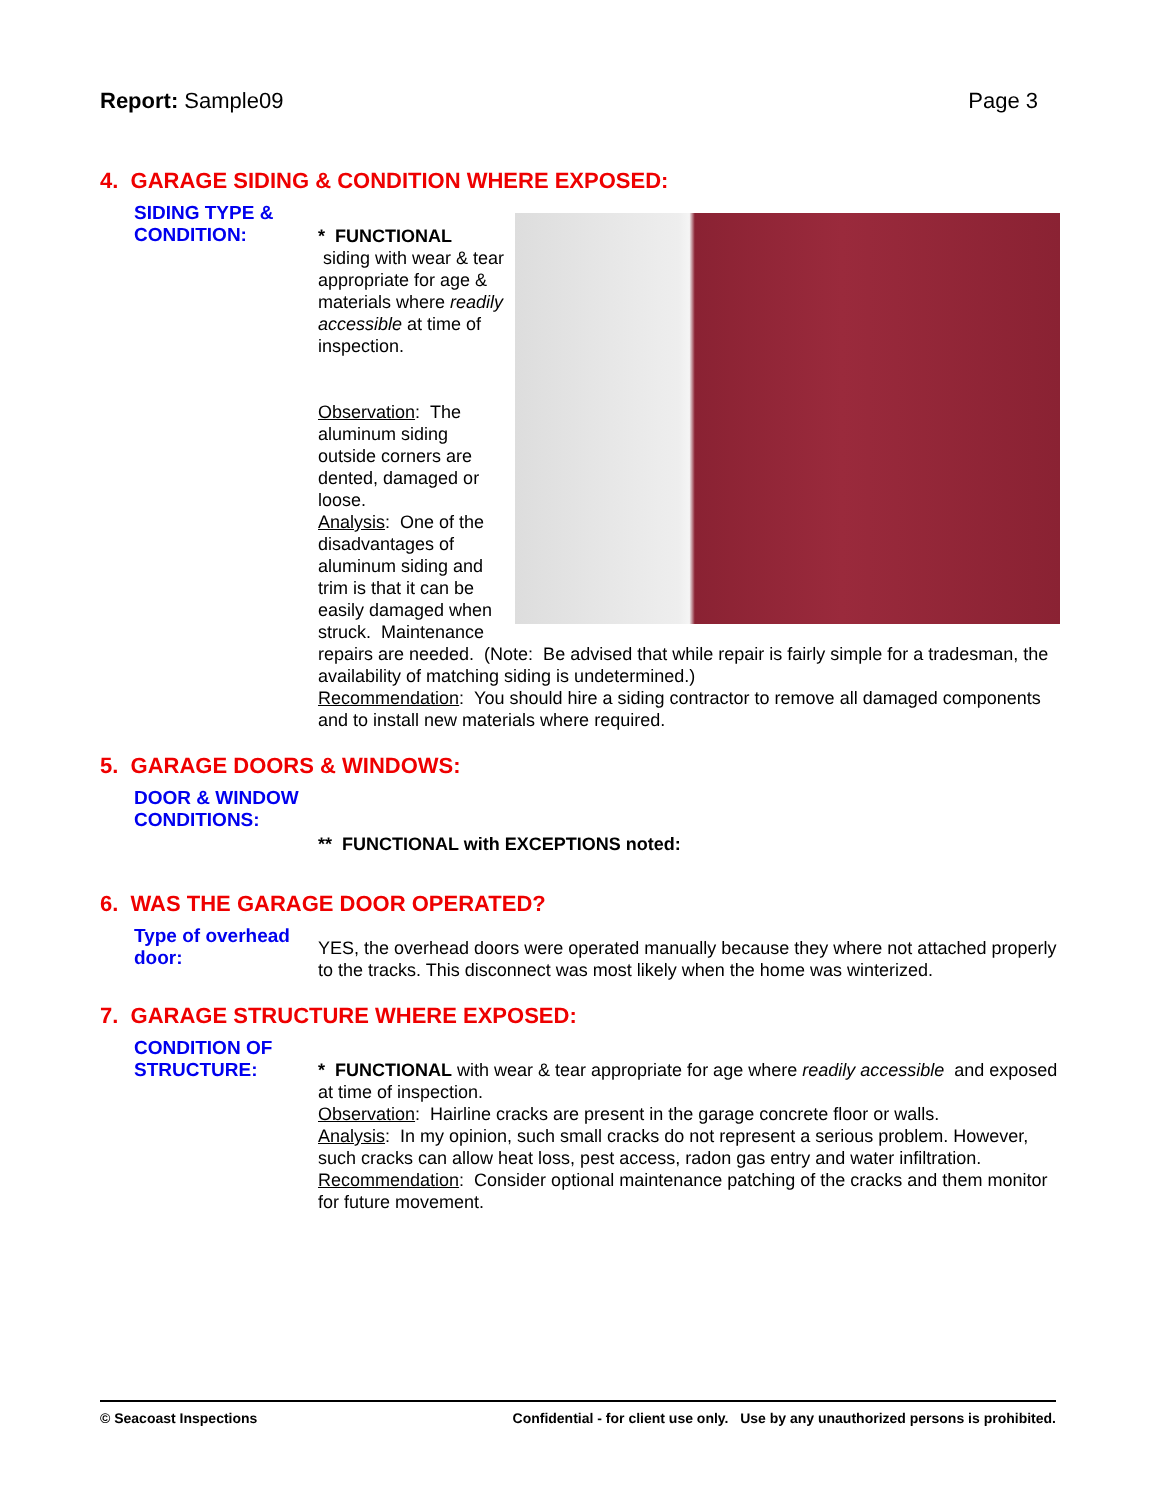Report: Sample09 Page 3
4. GARAGE SIDING & CONDITION WHERE EXPOSED:
SIDING TYPE & CONDITION:
* FUNCTIONAL
siding with wear & tear appropriate for age & materials where readily accessible at time of inspection.
Observation: The aluminum siding outside corners are dented, damaged or loose.
Analysis: One of the disadvantages of aluminum siding and trim is that it can be easily damaged when struck. Maintenance repairs are needed. (Note: Be advised that while repair is fairly simple for a tradesman, the availability of matching siding is undetermined.)
Recommendation: You should hire a siding contractor to remove all damaged components and to install new materials where required.
5. GARAGE DOORS & WINDOWS:
DOOR & WINDOW CONDITIONS:
** FUNCTIONAL with EXCEPTIONS noted:
6. WAS THE GARAGE DOOR OPERATED?
Type of overhead door:
YES, the overhead doors were operated manually because they where not attached properly to the tracks. This disconnect was most likely when the home was winterized.
7. GARAGE STRUCTURE WHERE EXPOSED:
CONDITION OF STRUCTURE:
* FUNCTIONAL with wear & tear appropriate for age where readily accessible and exposed at time of inspection.
Observation: Hairline cracks are present in the garage concrete floor or walls.
Analysis: In my opinion, such small cracks do not represent a serious problem. However, such cracks can allow heat loss, pest access, radon gas entry and water infiltration.
Recommendation: Consider optional maintenance patching of the cracks and them monitor for future movement.
© Seacoast Inspections Confidential - for client use only. Use by any unauthorized persons is prohibited.